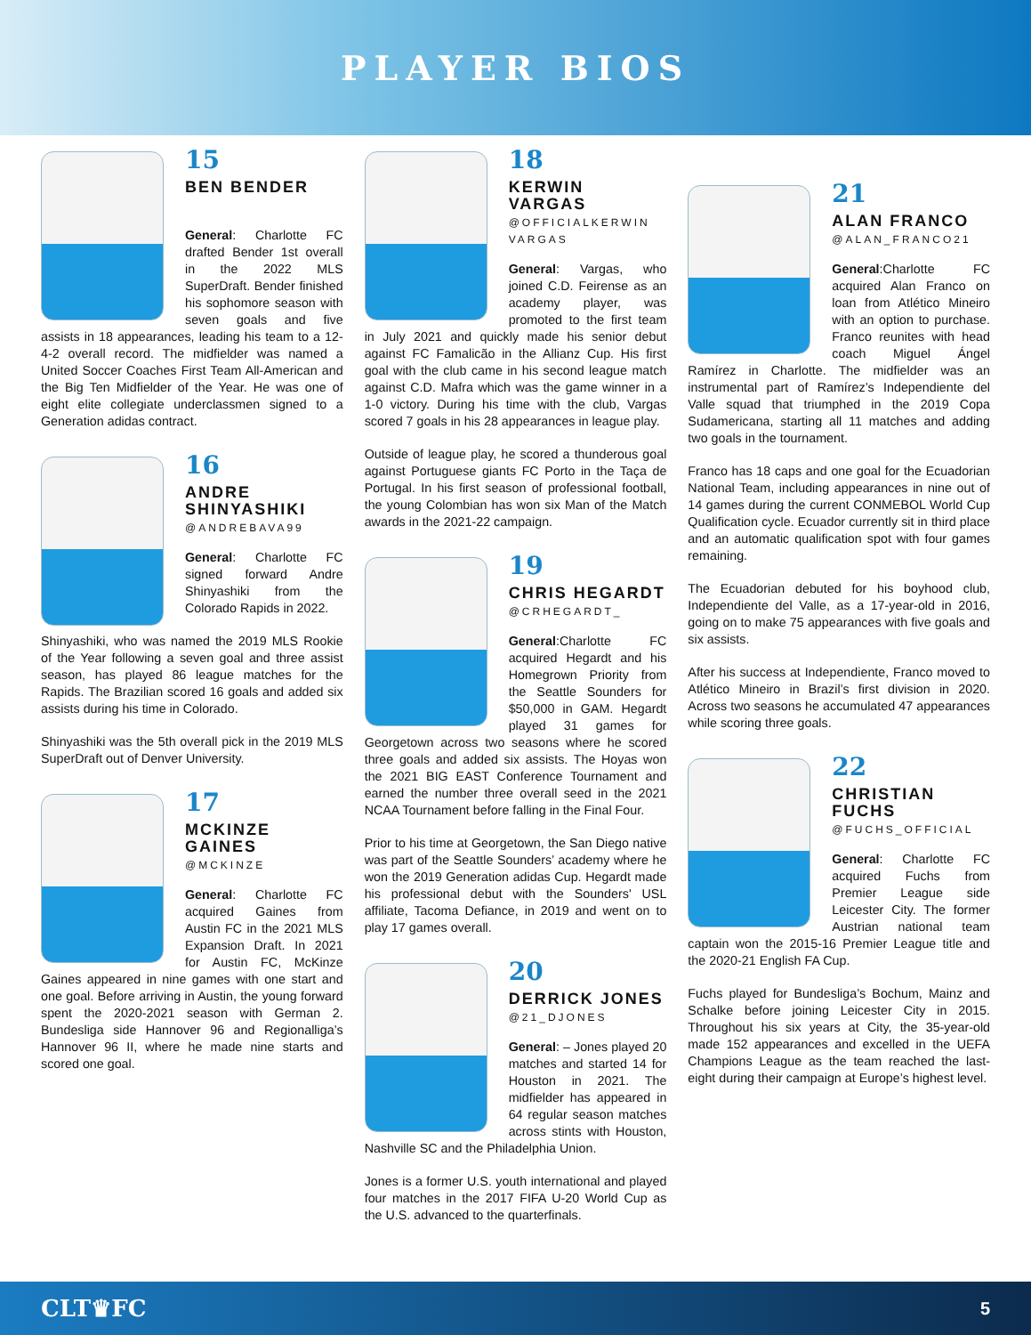PLAYER BIOS
15
BEN BENDER
General: Charlotte FC drafted Bender 1st overall in the 2022 MLS SuperDraft. Bender finished his sophomore season with seven goals and five assists in 18 appearances, leading his team to a 12-4-2 overall record. The midfielder was named a United Soccer Coaches First Team All-American and the Big Ten Midfielder of the Year. He was one of eight elite collegiate underclassmen signed to a Generation adidas contract.
16
ANDRE SHINYASHIKI
@ANDREBAVA99
General: Charlotte FC signed forward Andre Shinyashiki from the Colorado Rapids in 2022.
Shinyashiki, who was named the 2019 MLS Rookie of the Year following a seven goal and three assist season, has played 86 league matches for the Rapids. The Brazilian scored 16 goals and added six assists during his time in Colorado.
Shinyashiki was the 5th overall pick in the 2019 MLS SuperDraft out of Denver University.
17
MCKINZE GAINES
@MCKINZE
General: Charlotte FC acquired Gaines from Austin FC in the 2021 MLS Expansion Draft. In 2021 for Austin FC, McKinze Gaines appeared in nine games with one start and one goal. Before arriving in Austin, the young forward spent the 2020-2021 season with German 2. Bundesliga side Hannover 96 and Regionalliga’s Hannover 96 II, where he made nine starts and scored one goal.
18
KERWIN VARGAS
@OFFICIALKERWIN VARGAS
General: Vargas, who joined C.D. Feirense as an academy player, was promoted to the first team in July 2021 and quickly made his senior debut against FC Famalicão in the Allianz Cup. His first goal with the club came in his second league match against C.D. Mafra which was the game winner in a 1-0 victory. During his time with the club, Vargas scored 7 goals in his 28 appearances in league play.
Outside of league play, he scored a thunderous goal against Portuguese giants FC Porto in the Taça de Portugal. In his first season of professional football, the young Colombian has won six Man of the Match awards in the 2021-22 campaign.
19
CHRIS HEGARDT
@CRHEGARDT_
General:Charlotte FC acquired Hegardt and his Homegrown Priority from the Seattle Sounders for $50,000 in GAM. Hegardt played 31 games for Georgetown across two seasons where he scored three goals and added six assists. The Hoyas won the 2021 BIG EAST Conference Tournament and earned the number three overall seed in the 2021 NCAA Tournament before falling in the Final Four.
Prior to his time at Georgetown, the San Diego native was part of the Seattle Sounders’ academy where he won the 2019 Generation adidas Cup. Hegardt made his professional debut with the Sounders' USL affiliate, Tacoma Defiance, in 2019 and went on to play 17 games overall.
20
DERRICK JONES
@21_DJONES
General: – Jones played 20 matches and started 14 for Houston in 2021. The midfielder has appeared in 64 regular season matches across stints with Houston, Nashville SC and the Philadelphia Union.
Jones is a former U.S. youth international and played four matches in the 2017 FIFA U-20 World Cup as the U.S. advanced to the quarterfinals.
21
ALAN FRANCO
@ALAN_FRANCO21
General:Charlotte FC acquired Alan Franco on loan from Atlético Mineiro with an option to purchase. Franco reunites with head coach Miguel Ángel Ramírez in Charlotte. The midfielder was an instrumental part of Ramírez’s Independiente del Valle squad that triumphed in the 2019 Copa Sudamericana, starting all 11 matches and adding two goals in the tournament.
Franco has 18 caps and one goal for the Ecuadorian National Team, including appearances in nine out of 14 games during the current CONMEBOL World Cup Qualification cycle. Ecuador currently sit in third place and an automatic qualification spot with four games remaining.
The Ecuadorian debuted for his boyhood club, Independiente del Valle, as a 17-year-old in 2016, going on to make 75 appearances with five goals and six assists.
After his success at Independiente, Franco moved to Atlético Mineiro in Brazil’s first division in 2020. Across two seasons he accumulated 47 appearances while scoring three goals.
22
CHRISTIAN FUCHS
@FUCHS_OFFICIAL
General: Charlotte FC acquired Fuchs from Premier League side Leicester City. The former Austrian national team captain won the 2015-16 Premier League title and the 2020-21 English FA Cup.
Fuchs played for Bundesliga’s Bochum, Mainz and Schalke before joining Leicester City in 2015. Throughout his six years at City, the 35-year-old made 152 appearances and excelled in the UEFA Champions League as the team reached the last-eight during their campaign at Europe’s highest level.
CLT♛FC 5